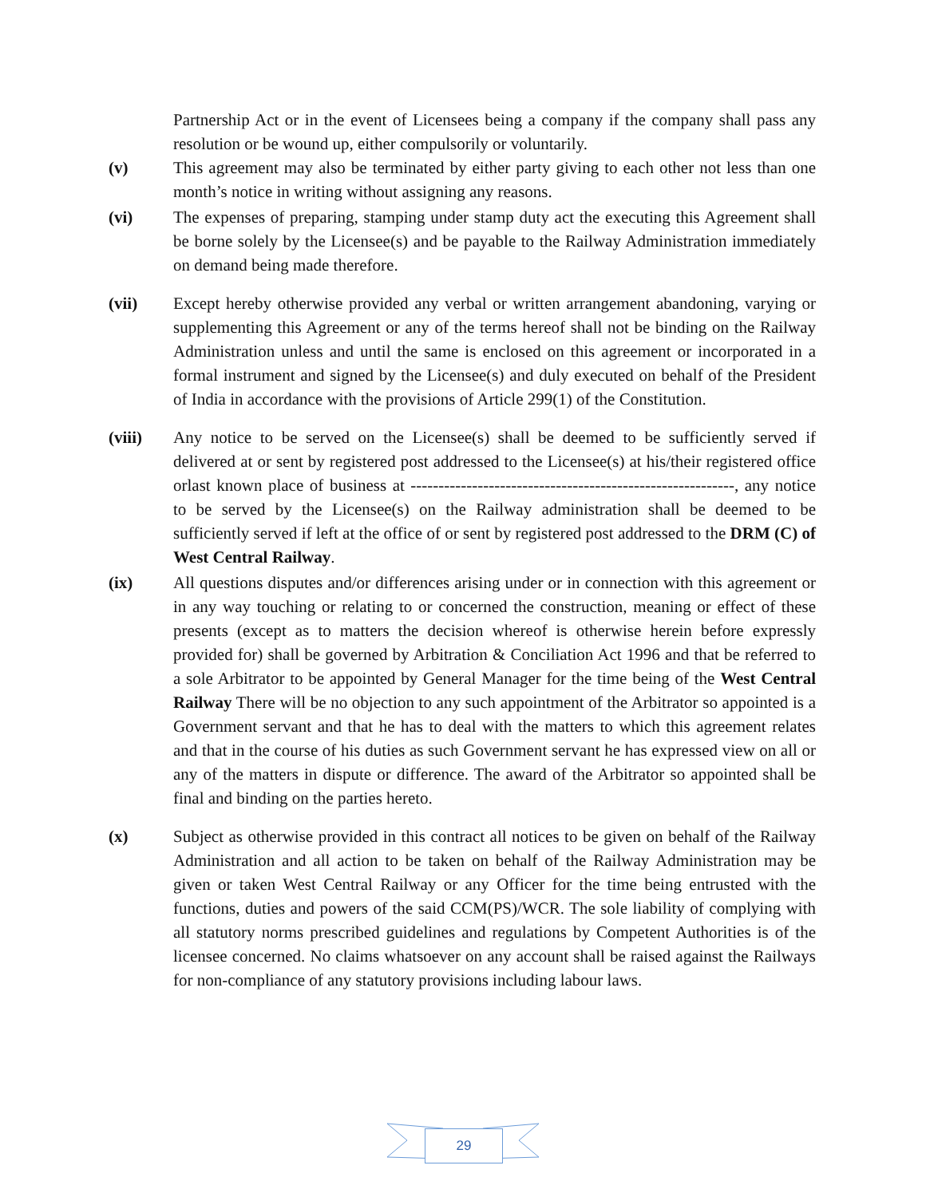Partnership Act or in the event of Licensees being a company if the company shall pass any resolution or be wound up, either compulsorily or voluntarily.
(v) This agreement may also be terminated by either party giving to each other not less than one month’s notice in writing without assigning any reasons.
(vi) The expenses of preparing, stamping under stamp duty act the executing this Agreement shall be borne solely by the Licensee(s) and be payable to the Railway Administration immediately on demand being made therefore.
(vii) Except hereby otherwise provided any verbal or written arrangement abandoning, varying or supplementing this Agreement or any of the terms hereof shall not be binding on the Railway Administration unless and until the same is enclosed on this agreement or incorporated in a formal instrument and signed by the Licensee(s) and duly executed on behalf of the President of India in accordance with the provisions of Article 299(1) of the Constitution.
(viii) Any notice to be served on the Licensee(s) shall be deemed to be sufficiently served if delivered at or sent by registered post addressed to the Licensee(s) at his/their registered office orlast known place of business at ----------------------------------------------------------, any notice to be served by the Licensee(s) on the Railway administration shall be deemed to be sufficiently served if left at the office of or sent by registered post addressed to the DRM (C) of West Central Railway.
(ix) All questions disputes and/or differences arising under or in connection with this agreement or in any way touching or relating to or concerned the construction, meaning or effect of these presents (except as to matters the decision whereof is otherwise herein before expressly provided for) shall be governed by Arbitration & Conciliation Act 1996 and that be referred to a sole Arbitrator to be appointed by General Manager for the time being of the West Central Railway There will be no objection to any such appointment of the Arbitrator so appointed is a Government servant and that he has to deal with the matters to which this agreement relates and that in the course of his duties as such Government servant he has expressed view on all or any of the matters in dispute or difference. The award of the Arbitrator so appointed shall be final and binding on the parties hereto.
(x) Subject as otherwise provided in this contract all notices to be given on behalf of the Railway Administration and all action to be taken on behalf of the Railway Administration may be given or taken West Central Railway or any Officer for the time being entrusted with the functions, duties and powers of the said CCM(PS)/WCR. The sole liability of complying with all statutory norms prescribed guidelines and regulations by Competent Authorities is of the licensee concerned. No claims whatsoever on any account shall be raised against the Railways for non-compliance of any statutory provisions including labour laws.
29